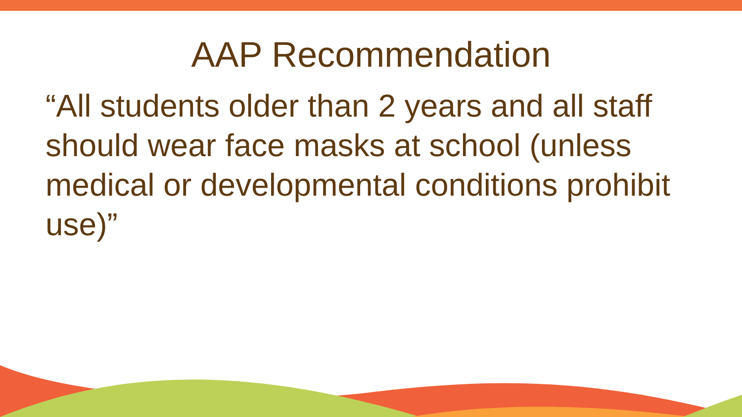AAP Recommendation
“All students older than 2 years and all staff should wear face masks at school (unless medical or developmental conditions prohibit use)”